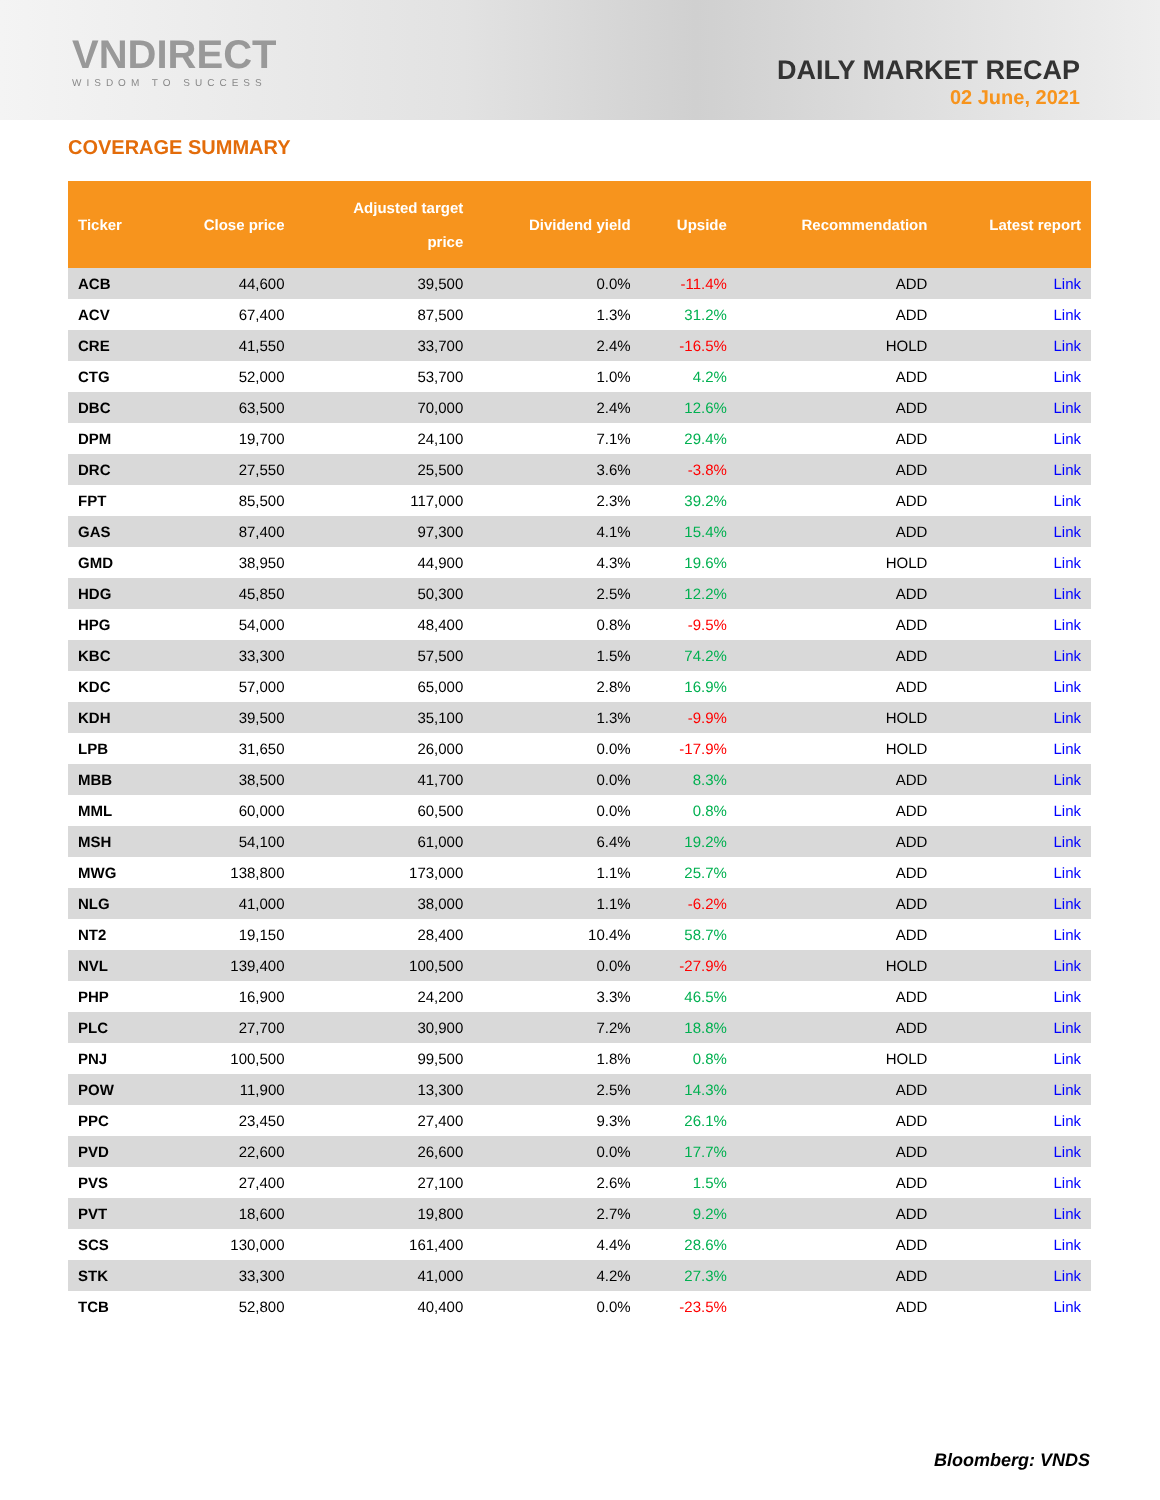VNDIRECT
WISDOM TO SUCCESS
DAILY MARKET RECAP
02 June, 2021
COVERAGE SUMMARY
| Ticker | Close price | Adjusted target price | Dividend yield | Upside | Recommendation | Latest report |
| --- | --- | --- | --- | --- | --- | --- |
| ACB | 44,600 | 39,500 | 0.0% | -11.4% | ADD | Link |
| ACV | 67,400 | 87,500 | 1.3% | 31.2% | ADD | Link |
| CRE | 41,550 | 33,700 | 2.4% | -16.5% | HOLD | Link |
| CTG | 52,000 | 53,700 | 1.0% | 4.2% | ADD | Link |
| DBC | 63,500 | 70,000 | 2.4% | 12.6% | ADD | Link |
| DPM | 19,700 | 24,100 | 7.1% | 29.4% | ADD | Link |
| DRC | 27,550 | 25,500 | 3.6% | -3.8% | ADD | Link |
| FPT | 85,500 | 117,000 | 2.3% | 39.2% | ADD | Link |
| GAS | 87,400 | 97,300 | 4.1% | 15.4% | ADD | Link |
| GMD | 38,950 | 44,900 | 4.3% | 19.6% | HOLD | Link |
| HDG | 45,850 | 50,300 | 2.5% | 12.2% | ADD | Link |
| HPG | 54,000 | 48,400 | 0.8% | -9.5% | ADD | Link |
| KBC | 33,300 | 57,500 | 1.5% | 74.2% | ADD | Link |
| KDC | 57,000 | 65,000 | 2.8% | 16.9% | ADD | Link |
| KDH | 39,500 | 35,100 | 1.3% | -9.9% | HOLD | Link |
| LPB | 31,650 | 26,000 | 0.0% | -17.9% | HOLD | Link |
| MBB | 38,500 | 41,700 | 0.0% | 8.3% | ADD | Link |
| MML | 60,000 | 60,500 | 0.0% | 0.8% | ADD | Link |
| MSH | 54,100 | 61,000 | 6.4% | 19.2% | ADD | Link |
| MWG | 138,800 | 173,000 | 1.1% | 25.7% | ADD | Link |
| NLG | 41,000 | 38,000 | 1.1% | -6.2% | ADD | Link |
| NT2 | 19,150 | 28,400 | 10.4% | 58.7% | ADD | Link |
| NVL | 139,400 | 100,500 | 0.0% | -27.9% | HOLD | Link |
| PHP | 16,900 | 24,200 | 3.3% | 46.5% | ADD | Link |
| PLC | 27,700 | 30,900 | 7.2% | 18.8% | ADD | Link |
| PNJ | 100,500 | 99,500 | 1.8% | 0.8% | HOLD | Link |
| POW | 11,900 | 13,300 | 2.5% | 14.3% | ADD | Link |
| PPC | 23,450 | 27,400 | 9.3% | 26.1% | ADD | Link |
| PVD | 22,600 | 26,600 | 0.0% | 17.7% | ADD | Link |
| PVS | 27,400 | 27,100 | 2.6% | 1.5% | ADD | Link |
| PVT | 18,600 | 19,800 | 2.7% | 9.2% | ADD | Link |
| SCS | 130,000 | 161,400 | 4.4% | 28.6% | ADD | Link |
| STK | 33,300 | 41,000 | 4.2% | 27.3% | ADD | Link |
| TCB | 52,800 | 40,400 | 0.0% | -23.5% | ADD | Link |
Bloomberg: VNDS